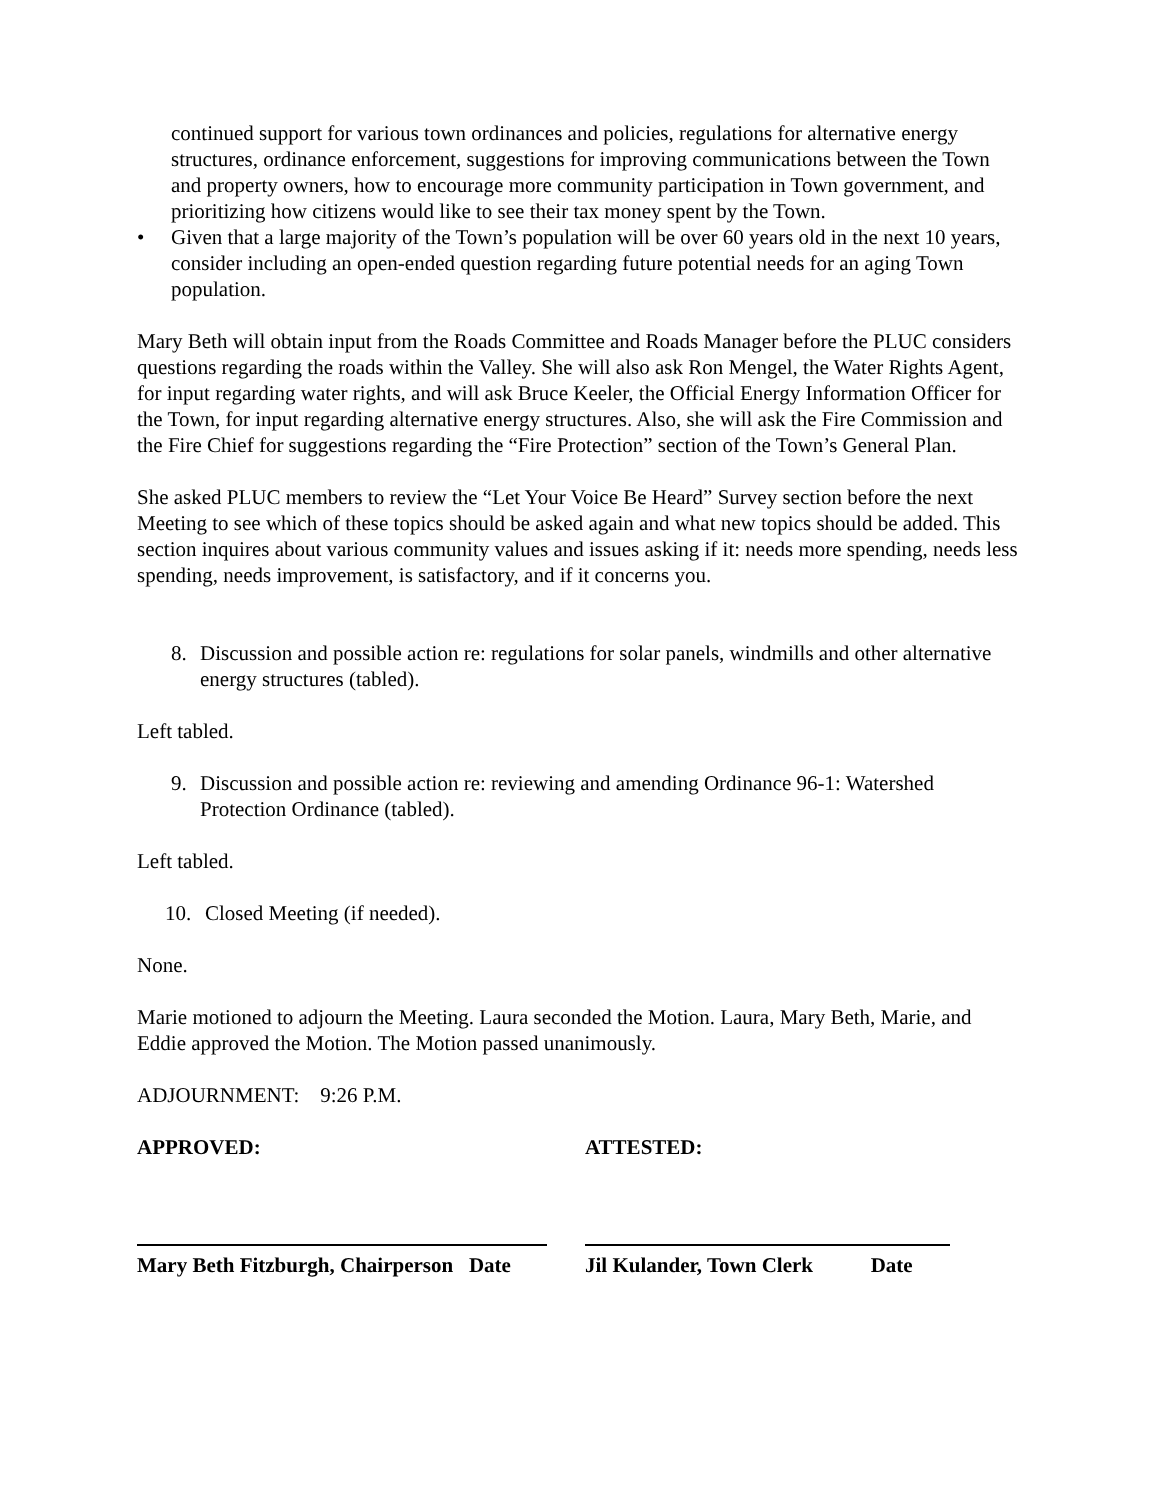continued support for various town ordinances and policies, regulations for alternative energy structures, ordinance enforcement, suggestions for improving communications between the Town and property owners, how to encourage more community participation in Town government, and prioritizing how citizens would like to see their tax money spent by the Town.
• Given that a large majority of the Town’s population will be over 60 years old in the next 10 years, consider including an open-ended question regarding future potential needs for an aging Town population.
Mary Beth will obtain input from the Roads Committee and Roads Manager before the PLUC considers questions regarding the roads within the Valley. She will also ask Ron Mengel, the Water Rights Agent, for input regarding water rights, and will ask Bruce Keeler, the Official Energy Information Officer for the Town, for input regarding alternative energy structures. Also, she will ask the Fire Commission and the Fire Chief for suggestions regarding the “Fire Protection” section of the Town’s General Plan.
She asked PLUC members to review the “Let Your Voice Be Heard” Survey section before the next Meeting to see which of these topics should be asked again and what new topics should be added. This section inquires about various community values and issues asking if it: needs more spending, needs less spending, needs improvement, is satisfactory, and if it concerns you.
8. Discussion and possible action re: regulations for solar panels, windmills and other alternative energy structures (tabled).
Left tabled.
9. Discussion and possible action re: reviewing and amending Ordinance 96-1: Watershed Protection Ordinance (tabled).
Left tabled.
10. Closed Meeting (if needed).
None.
Marie motioned to adjourn the Meeting. Laura seconded the Motion. Laura, Mary Beth, Marie, and Eddie approved the Motion. The Motion passed unanimously.
ADJOURNMENT: 9:26 P.M.
APPROVED: ATTESTED:
Mary Beth Fitzburgh, Chairperson Date
Jil Kulander, Town Clerk Date